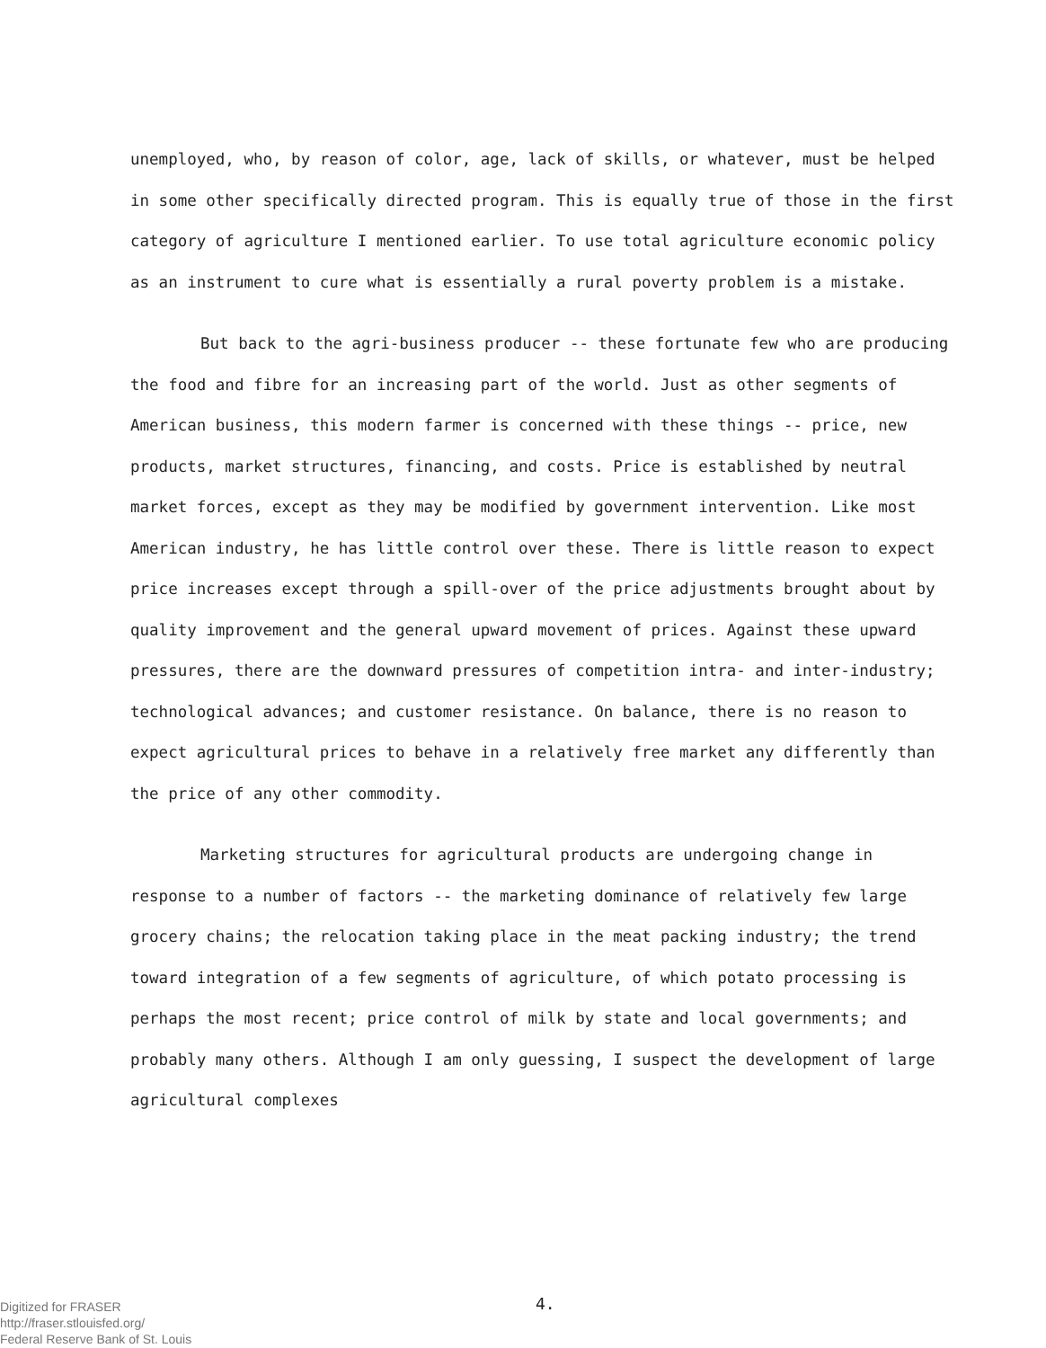unemployed, who, by reason of color, age, lack of skills, or whatever, must be helped in some other specifically directed program. This is equally true of those in the first category of agriculture I mentioned earlier. To use total agriculture economic policy as an instrument to cure what is essentially a rural poverty problem is a mistake.
But back to the agri-business producer -- these fortunate few who are producing the food and fibre for an increasing part of the world. Just as other segments of American business, this modern farmer is concerned with these things -- price, new products, market structures, financing, and costs. Price is established by neutral market forces, except as they may be modified by government intervention. Like most American industry, he has little control over these. There is little reason to expect price increases except through a spill-over of the price adjustments brought about by quality improvement and the general upward movement of prices. Against these upward pressures, there are the downward pressures of competition intra- and inter-industry; technological advances; and customer resistance. On balance, there is no reason to expect agricultural prices to behave in a relatively free market any differently than the price of any other commodity.
Marketing structures for agricultural products are undergoing change in response to a number of factors -- the marketing dominance of relatively few large grocery chains; the relocation taking place in the meat packing industry; the trend toward integration of a few segments of agriculture, of which potato processing is perhaps the most recent; price control of milk by state and local governments; and probably many others. Although I am only guessing, I suspect the development of large agricultural complexes
Digitized for FRASER
http://fraser.stlouisfed.org/
Federal Reserve Bank of St. Louis
4.